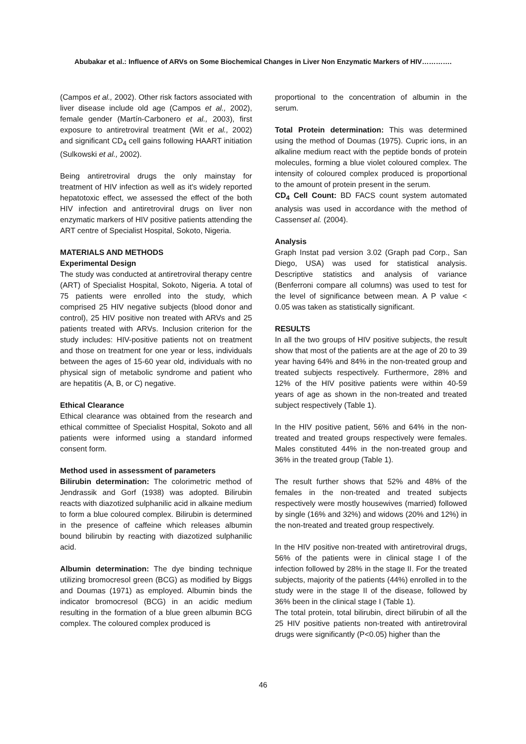Abubakar et al.: Influence of ARVs on Some Biochemical Changes in Liver Non Enzymatic Markers of HIV………….
(Campos et al., 2002). Other risk factors associated with liver disease include old age (Campos et al., 2002), female gender (Martín-Carbonero et al., 2003), first exposure to antiretroviral treatment (Wit et al., 2002) and significant CD<sub>4</sub> cell gains following HAART initiation (Sulkowski et al., 2002).
Being antiretroviral drugs the only mainstay for treatment of HIV infection as well as it's widely reported hepatotoxic effect, we assessed the effect of the both HIV infection and antiretroviral drugs on liver non enzymatic markers of HIV positive patients attending the ART centre of Specialist Hospital, Sokoto, Nigeria.
MATERIALS AND METHODS
Experimental Design
The study was conducted at antiretroviral therapy centre (ART) of Specialist Hospital, Sokoto, Nigeria. A total of 75 patients were enrolled into the study, which comprised 25 HIV negative subjects (blood donor and control), 25 HIV positive non treated with ARVs and 25 patients treated with ARVs. Inclusion criterion for the study includes: HIV-positive patients not on treatment and those on treatment for one year or less, individuals between the ages of 15-60 year old, individuals with no physical sign of metabolic syndrome and patient who are hepatitis (A, B, or C) negative.
Ethical Clearance
Ethical clearance was obtained from the research and ethical committee of Specialist Hospital, Sokoto and all patients were informed using a standard informed consent form.
Method used in assessment of parameters
Bilirubin determination: The colorimetric method of Jendrassik and Gorf (1938) was adopted. Bilirubin reacts with diazotized sulphanilic acid in alkaine medium to form a blue coloured complex. Bilirubin is determined in the presence of caffeine which releases albumin bound bilirubin by reacting with diazotized sulphanilic acid.
Albumin determination: The dye binding technique utilizing bromocresol green (BCG) as modified by Biggs and Doumas (1971) as employed. Albumin binds the indicator bromocresol (BCG) in an acidic medium resulting in the formation of a blue green albumin BCG complex. The coloured complex produced is
proportional to the concentration of albumin in the serum.
Total Protein determination: This was determined using the method of Doumas (1975). Cupric ions, in an alkaline medium react with the peptide bonds of protein molecules, forming a blue violet coloured complex. The intensity of coloured complex produced is proportional to the amount of protein present in the serum.
CD<sub>4</sub> Cell Count: BD FACS count system automated analysis was used in accordance with the method of Cassenset al. (2004).
Analysis
Graph Instat pad version 3.02 (Graph pad Corp., San Diego, USA) was used for statistical analysis. Descriptive statistics and analysis of variance (Benferroni compare all columns) was used to test for the level of significance between mean. A P value < 0.05 was taken as statistically significant.
RESULTS
In all the two groups of HIV positive subjects, the result show that most of the patients are at the age of 20 to 39 year having 64% and 84% in the non-treated group and treated subjects respectively. Furthermore, 28% and 12% of the HIV positive patients were within 40-59 years of age as shown in the non-treated and treated subject respectively (Table 1).
In the HIV positive patient, 56% and 64% in the non-treated and treated groups respectively were females. Males constituted 44% in the non-treated group and 36% in the treated group (Table 1).
The result further shows that 52% and 48% of the females in the non-treated and treated subjects respectively were mostly housewives (married) followed by single (16% and 32%) and widows (20% and 12%) in the non-treated and treated group respectively.
In the HIV positive non-treated with antiretroviral drugs, 56% of the patients were in clinical stage I of the infection followed by 28% in the stage II. For the treated subjects, majority of the patients (44%) enrolled in to the study were in the stage II of the disease, followed by 36% been in the clinical stage I (Table 1).
The total protein, total bilirubin, direct bilirubin of all the 25 HIV positive patients non-treated with antiretroviral drugs were significantly (P<0.05) higher than the
46